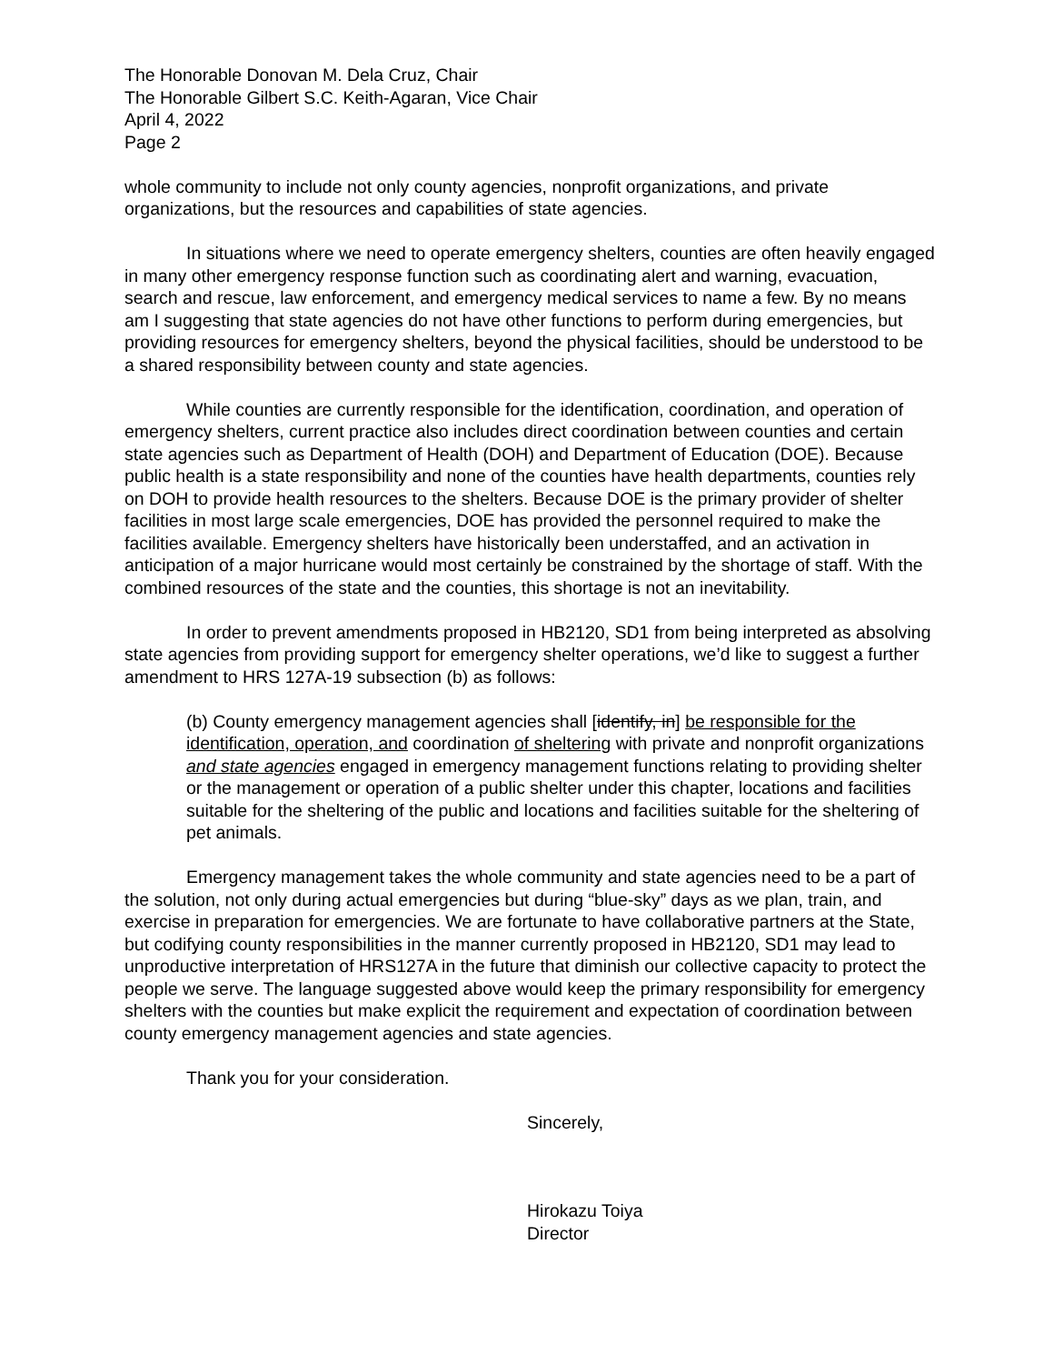The Honorable Donovan M. Dela Cruz, Chair
The Honorable Gilbert S.C. Keith-Agaran, Vice Chair
April 4, 2022
Page 2
whole community to include not only county agencies, nonprofit organizations, and private organizations, but the resources and capabilities of state agencies.
In situations where we need to operate emergency shelters, counties are often heavily engaged in many other emergency response function such as coordinating alert and warning, evacuation, search and rescue, law enforcement, and emergency medical services to name a few. By no means am I suggesting that state agencies do not have other functions to perform during emergencies, but providing resources for emergency shelters, beyond the physical facilities, should be understood to be a shared responsibility between county and state agencies.
While counties are currently responsible for the identification, coordination, and operation of emergency shelters, current practice also includes direct coordination between counties and certain state agencies such as Department of Health (DOH) and Department of Education (DOE). Because public health is a state responsibility and none of the counties have health departments, counties rely on DOH to provide health resources to the shelters. Because DOE is the primary provider of shelter facilities in most large scale emergencies, DOE has provided the personnel required to make the facilities available. Emergency shelters have historically been understaffed, and an activation in anticipation of a major hurricane would most certainly be constrained by the shortage of staff. With the combined resources of the state and the counties, this shortage is not an inevitability.
In order to prevent amendments proposed in HB2120, SD1 from being interpreted as absolving state agencies from providing support for emergency shelter operations, we’d like to suggest a further amendment to HRS 127A-19 subsection (b) as follows:
(b) County emergency management agencies shall [identify, in] be responsible for the identification, operation, and coordination of sheltering with private and nonprofit organizations and state agencies engaged in emergency management functions relating to providing shelter or the management or operation of a public shelter under this chapter, locations and facilities suitable for the sheltering of the public and locations and facilities suitable for the sheltering of pet animals.
Emergency management takes the whole community and state agencies need to be a part of the solution, not only during actual emergencies but during “blue-sky” days as we plan, train, and exercise in preparation for emergencies. We are fortunate to have collaborative partners at the State, but codifying county responsibilities in the manner currently proposed in HB2120, SD1 may lead to unproductive interpretation of HRS127A in the future that diminish our collective capacity to protect the people we serve. The language suggested above would keep the primary responsibility for emergency shelters with the counties but make explicit the requirement and expectation of coordination between county emergency management agencies and state agencies.
Thank you for your consideration.
Sincerely,
Hirokazu Toiya
Director